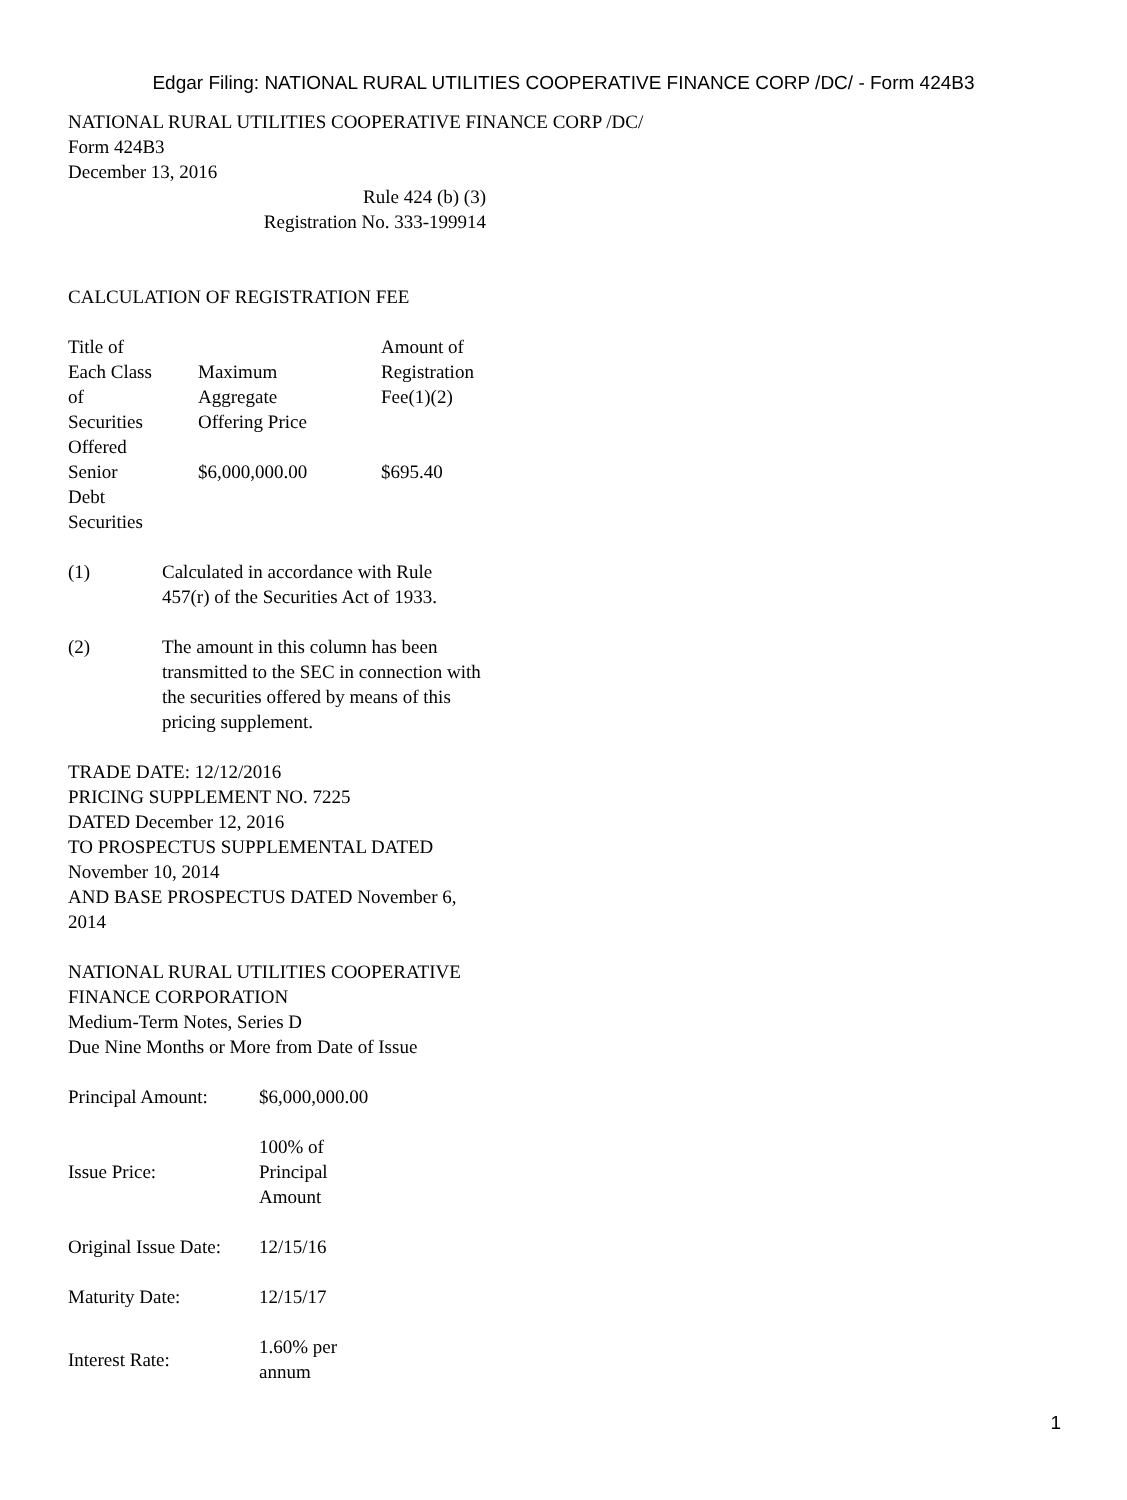Edgar Filing: NATIONAL RURAL UTILITIES COOPERATIVE FINANCE CORP /DC/ - Form 424B3
NATIONAL RURAL UTILITIES COOPERATIVE FINANCE CORP /DC/
Form 424B3
December 13, 2016
Rule 424 (b) (3)
Registration No. 333-199914
CALCULATION OF REGISTRATION FEE
| Title of Each Class of Securities Offered | Maximum Aggregate Offering Price | Amount of Registration Fee(1)(2) |
| Senior Debt Securities | $6,000,000.00 | $695.40 |
| (1) | Calculated in accordance with Rule 457(r) of the Securities Act of 1933. |
| (2) | The amount in this column has been transmitted to the SEC in connection with the securities offered by means of this pricing supplement. |
TRADE DATE: 12/12/2016
PRICING SUPPLEMENT NO. 7225
DATED December 12, 2016
TO PROSPECTUS SUPPLEMENTAL DATED November 10, 2014
AND BASE PROSPECTUS DATED November 6, 2014
NATIONAL RURAL UTILITIES COOPERATIVE FINANCE CORPORATION
Medium-Term Notes, Series D
Due Nine Months or More from Date of Issue
| Principal Amount: | $6,000,000.00 |
| Issue Price: | 100% of Principal Amount |
| Original Issue Date: | 12/15/16 |
| Maturity Date: | 12/15/17 |
| Interest Rate: | 1.60% per annum |
1